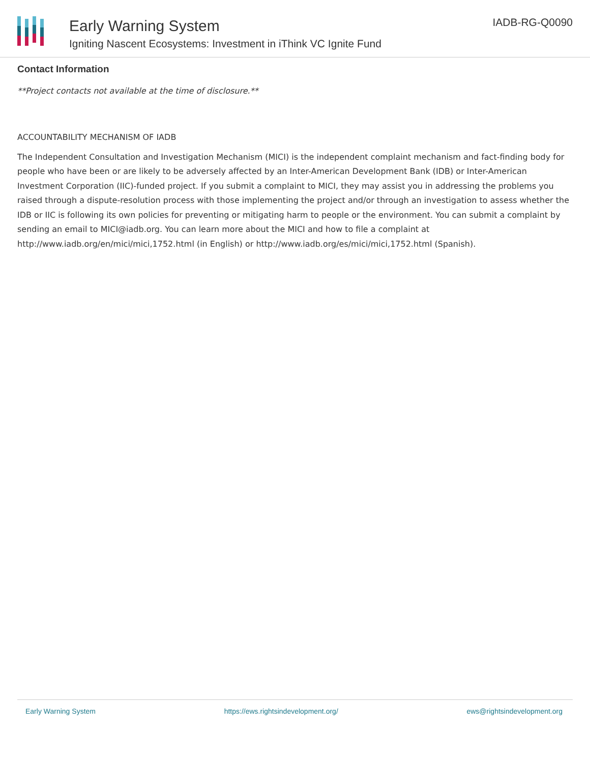Early Warning System
Igniting Nascent Ecosystems: Investment in iThink VC Ignite Fund
IADB-RG-Q0090
Contact Information
**Project contacts not available at the time of disclosure.**
ACCOUNTABILITY MECHANISM OF IADB
The Independent Consultation and Investigation Mechanism (MICI) is the independent complaint mechanism and fact-finding body for people who have been or are likely to be adversely affected by an Inter-American Development Bank (IDB) or Inter-American Investment Corporation (IIC)-funded project. If you submit a complaint to MICI, they may assist you in addressing the problems you raised through a dispute-resolution process with those implementing the project and/or through an investigation to assess whether the IDB or IIC is following its own policies for preventing or mitigating harm to people or the environment. You can submit a complaint by sending an email to MICI@iadb.org. You can learn more about the MICI and how to file a complaint at http://www.iadb.org/en/mici/mici,1752.html (in English) or http://www.iadb.org/es/mici/mici,1752.html (Spanish).
Early Warning System https://ews.rightsindevelopment.org/ ews@rightsindevelopment.org